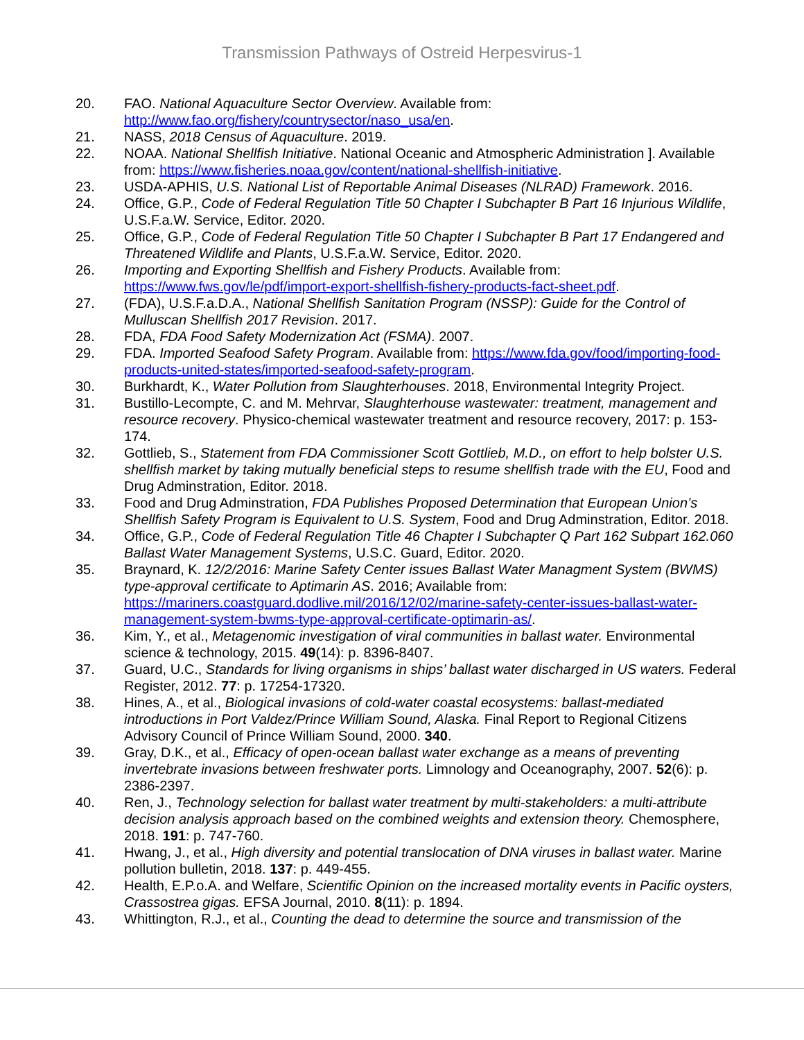Transmission Pathways of Ostreid Herpesvirus-1
20. FAO. National Aquaculture Sector Overview. Available from: http://www.fao.org/fishery/countrysector/naso_usa/en.
21. NASS, 2018 Census of Aquaculture. 2019.
22. NOAA. National Shellfish Initiative. National Oceanic and Atmospheric Administration ]. Available from: https://www.fisheries.noaa.gov/content/national-shellfish-initiative.
23. USDA-APHIS, U.S. National List of Reportable Animal Diseases (NLRAD) Framework. 2016.
24. Office, G.P., Code of Federal Regulation Title 50 Chapter I Subchapter B Part 16 Injurious Wildlife, U.S.F.a.W. Service, Editor. 2020.
25. Office, G.P., Code of Federal Regulation Title 50 Chapter I Subchapter B Part 17 Endangered and Threatened Wildlife and Plants, U.S.F.a.W. Service, Editor. 2020.
26. Importing and Exporting Shellfish and Fishery Products. Available from: https://www.fws.gov/le/pdf/import-export-shellfish-fishery-products-fact-sheet.pdf.
27. (FDA), U.S.F.a.D.A., National Shellfish Sanitation Program (NSSP): Guide for the Control of Mulluscan Shellfish 2017 Revision. 2017.
28. FDA, FDA Food Safety Modernization Act (FSMA). 2007.
29. FDA. Imported Seafood Safety Program. Available from: https://www.fda.gov/food/importing-food-products-united-states/imported-seafood-safety-program.
30. Burkhardt, K., Water Pollution from Slaughterhouses. 2018, Environmental Integrity Project.
31. Bustillo-Lecompte, C. and M. Mehrvar, Slaughterhouse wastewater: treatment, management and resource recovery. Physico-chemical wastewater treatment and resource recovery, 2017: p. 153-174.
32. Gottlieb, S., Statement from FDA Commissioner Scott Gottlieb, M.D., on effort to help bolster U.S. shellfish market by taking mutually beneficial steps to resume shellfish trade with the EU, Food and Drug Adminstration, Editor. 2018.
33. Food and Drug Adminstration, FDA Publishes Proposed Determination that European Union’s Shellfish Safety Program is Equivalent to U.S. System, Food and Drug Adminstration, Editor. 2018.
34. Office, G.P., Code of Federal Regulation Title 46 Chapter I Subchapter Q Part 162 Subpart 162.060 Ballast Water Management Systems, U.S.C. Guard, Editor. 2020.
35. Braynard, K. 12/2/2016: Marine Safety Center issues Ballast Water Managment System (BWMS) type-approval certificate to Aptimarin AS. 2016; Available from: https://mariners.coastguard.dodlive.mil/2016/12/02/marine-safety-center-issues-ballast-water-management-system-bwms-type-approval-certificate-optimarin-as/.
36. Kim, Y., et al., Metagenomic investigation of viral communities in ballast water. Environmental science & technology, 2015. 49(14): p. 8396-8407.
37. Guard, U.C., Standards for living organisms in ships’ ballast water discharged in US waters. Federal Register, 2012. 77: p. 17254-17320.
38. Hines, A., et al., Biological invasions of cold-water coastal ecosystems: ballast-mediated introductions in Port Valdez/Prince William Sound, Alaska. Final Report to Regional Citizens Advisory Council of Prince William Sound, 2000. 340.
39. Gray, D.K., et al., Efficacy of open-ocean ballast water exchange as a means of preventing invertebrate invasions between freshwater ports. Limnology and Oceanography, 2007. 52(6): p. 2386-2397.
40. Ren, J., Technology selection for ballast water treatment by multi-stakeholders: a multi-attribute decision analysis approach based on the combined weights and extension theory. Chemosphere, 2018. 191: p. 747-760.
41. Hwang, J., et al., High diversity and potential translocation of DNA viruses in ballast water. Marine pollution bulletin, 2018. 137: p. 449-455.
42. Health, E.P.o.A. and Welfare, Scientific Opinion on the increased mortality events in Pacific oysters, Crassostrea gigas. EFSA Journal, 2010. 8(11): p. 1894.
43. Whittington, R.J., et al., Counting the dead to determine the source and transmission of the